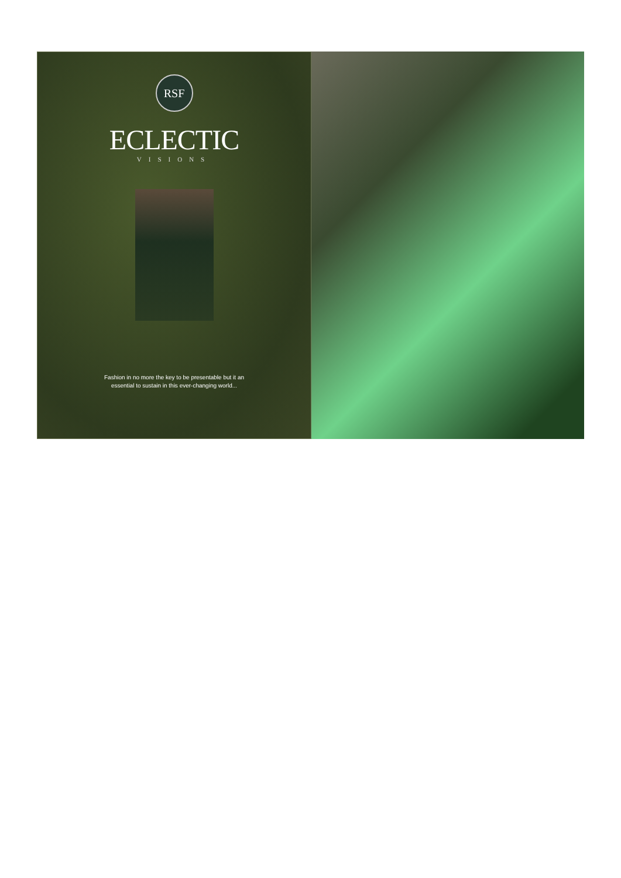RSF
ECLECTIC
VISIONS
Fashion in no more the key to be presentable but it an
essential to sustain in this ever-changing world...